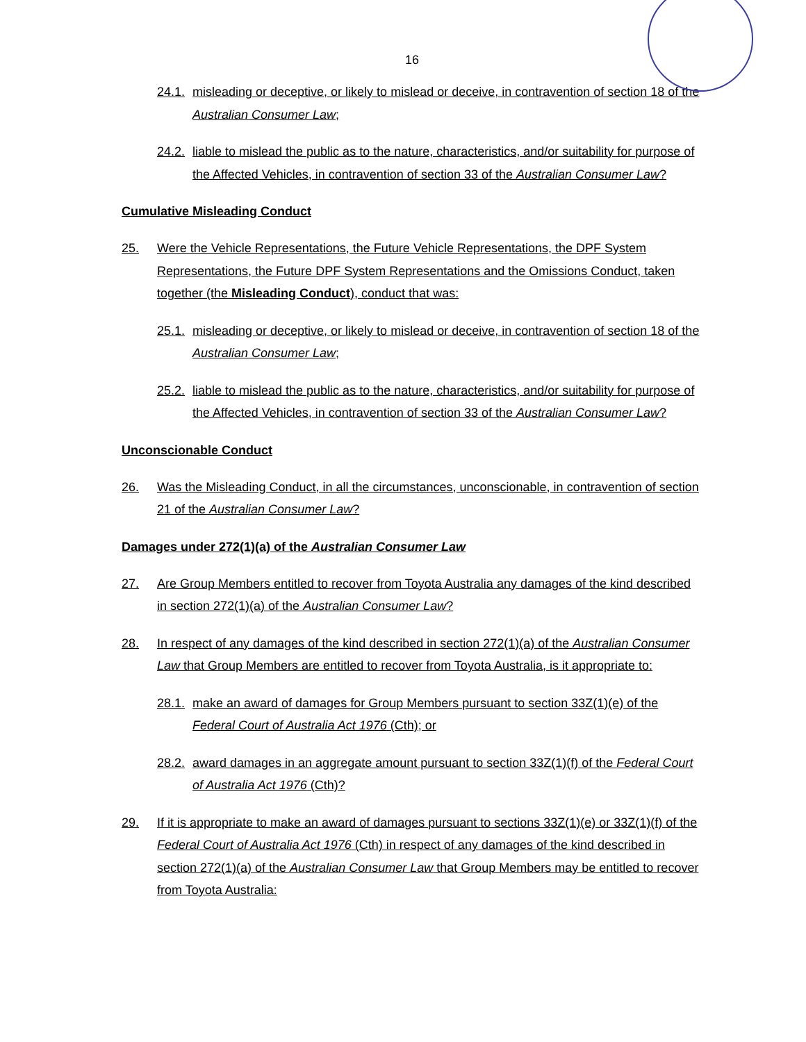16
24.1. misleading or deceptive, or likely to mislead or deceive, in contravention of section 18 of the Australian Consumer Law;
24.2. liable to mislead the public as to the nature, characteristics, and/or suitability for purpose of the Affected Vehicles, in contravention of section 33 of the Australian Consumer Law?
Cumulative Misleading Conduct
25. Were the Vehicle Representations, the Future Vehicle Representations, the DPF System Representations, the Future DPF System Representations and the Omissions Conduct, taken together (the Misleading Conduct), conduct that was:
25.1. misleading or deceptive, or likely to mislead or deceive, in contravention of section 18 of the Australian Consumer Law;
25.2. liable to mislead the public as to the nature, characteristics, and/or suitability for purpose of the Affected Vehicles, in contravention of section 33 of the Australian Consumer Law?
Unconscionable Conduct
26. Was the Misleading Conduct, in all the circumstances, unconscionable, in contravention of section 21 of the Australian Consumer Law?
Damages under 272(1)(a) of the Australian Consumer Law
27. Are Group Members entitled to recover from Toyota Australia any damages of the kind described in section 272(1)(a) of the Australian Consumer Law?
28. In respect of any damages of the kind described in section 272(1)(a) of the Australian Consumer Law that Group Members are entitled to recover from Toyota Australia, is it appropriate to:
28.1. make an award of damages for Group Members pursuant to section 33Z(1)(e) of the Federal Court of Australia Act 1976 (Cth); or
28.2. award damages in an aggregate amount pursuant to section 33Z(1)(f) of the Federal Court of Australia Act 1976 (Cth)?
29. If it is appropriate to make an award of damages pursuant to sections 33Z(1)(e) or 33Z(1)(f) of the Federal Court of Australia Act 1976 (Cth) in respect of any damages of the kind described in section 272(1)(a) of the Australian Consumer Law that Group Members may be entitled to recover from Toyota Australia: